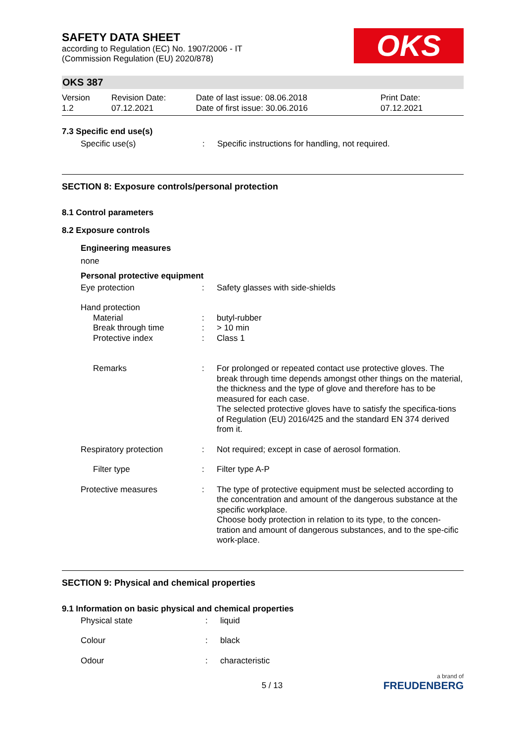SAFETY DATA SHEET
according to Regulation (EC) No. 1907/2006 - IT
(Commission Regulation (EU) 2020/878)
OKS
OKS 387
| Version 1.2 | Revision Date: 07.12.2021 | Date of last issue: 08.06.2018 Date of first issue: 30.06.2016 | Print Date: 07.12.2021 |
7.3 Specific end use(s)
| Specific use(s) | : | Specific instructions for handling, not required. |
SECTION 8: Exposure controls/personal protection
8.1 Control parameters
8.2 Exposure controls
Engineering measures
none
Personal protective equipment
| Eye protection | : | Safety glasses with side-shields |
| Hand protection | | |
| Material | : | butyl-rubber |
| Break through time | : | > 10 min |
| Protective index | : | Class 1 |
| Remarks | : | For prolonged or repeated contact use protective gloves. The break through time depends amongst other things on the material, the thickness and the type of glove and therefore has to be measured for each case. The selected protective gloves have to satisfy the specifica-tions of Regulation (EU) 2016/425 and the standard EN 374 derived from it. |
| Respiratory protection | : | Not required; except in case of aerosol formation. |
| Filter type | : | Filter type A-P |
| Protective measures | : | The type of protective equipment must be selected according to the concentration and amount of the dangerous substance at the specific workplace. Choose body protection in relation to its type, to the concen-tration and amount of dangerous substances, and to the spe-cific work-place. |
SECTION 9: Physical and chemical properties
9.1 Information on basic physical and chemical properties
| Physical state | : | liquid |
| Colour | : | black |
| Odour | : | characteristic |
5 / 13
a brand of
FREUDENBERG